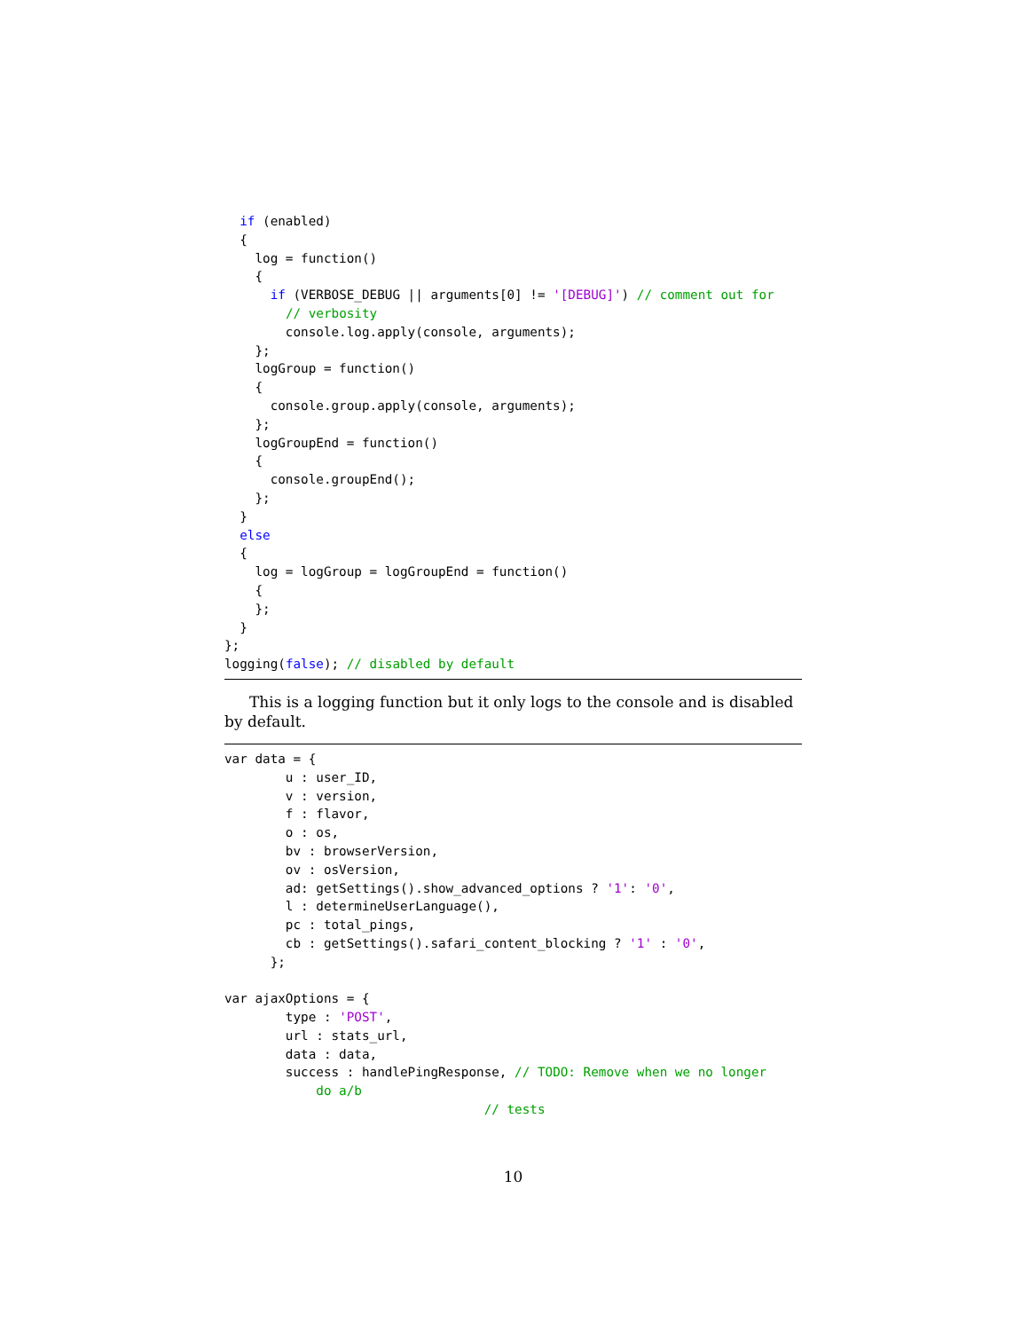if (enabled)
  {
    log = function()
    {
      if (VERBOSE_DEBUG || arguments[0] != '[DEBUG]') // comment out for
        // verbosity
        console.log.apply(console, arguments);
    };
    logGroup = function()
    {
      console.group.apply(console, arguments);
    };
    logGroupEnd = function()
    {
      console.groupEnd();
    };
  }
  else
  {
    log = logGroup = logGroupEnd = function()
    {
    };
  }
};
logging(false); // disabled by default
This is a logging function but it only logs to the console and is disabled by default.
var data = {
        u : user_ID,
        v : version,
        f : flavor,
        o : os,
        bv : browserVersion,
        ov : osVersion,
        ad: getSettings().show_advanced_options ? '1': '0',
        l : determineUserLanguage(),
        pc : total_pings,
        cb : getSettings().safari_content_blocking ? '1' : '0',
      };

var ajaxOptions = {
        type : 'POST',
        url : stats_url,
        data : data,
        success : handlePingResponse, // TODO: Remove when we no longer
            do a/b
                                  // tests
10